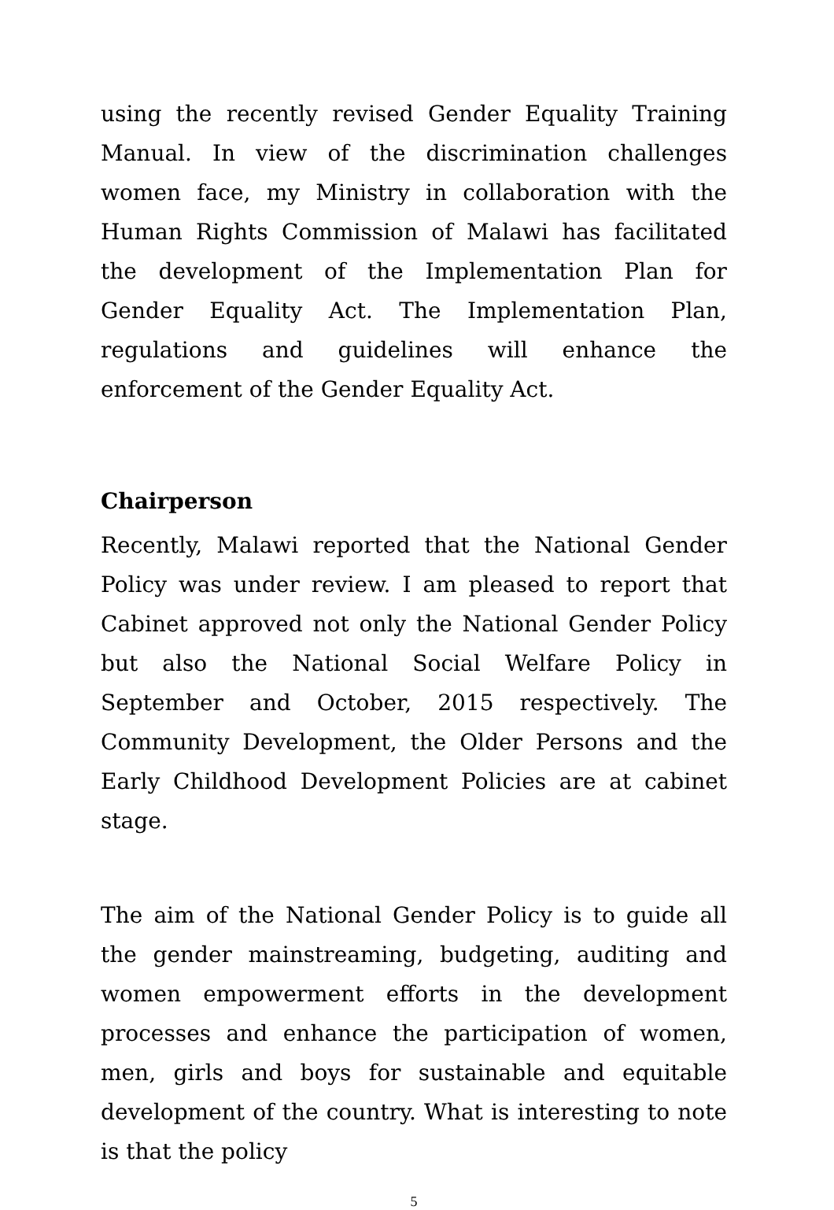using the recently revised Gender Equality Training Manual. In view of the discrimination challenges women face, my Ministry in collaboration with the Human Rights Commission of Malawi has facilitated the development of the Implementation Plan for Gender Equality Act. The Implementation Plan, regulations and guidelines will enhance the enforcement of the Gender Equality Act.
Chairperson
Recently, Malawi reported that the National Gender Policy was under review. I am pleased to report that Cabinet approved not only the National Gender Policy but also the National Social Welfare Policy in September and October, 2015 respectively. The Community Development, the Older Persons and the Early Childhood Development Policies are at cabinet stage.
The aim of the National Gender Policy is to guide all the gender mainstreaming, budgeting, auditing and women empowerment efforts in the development processes and enhance the participation of women, men, girls and boys for sustainable and equitable development of the country. What is interesting to note is that the policy
5